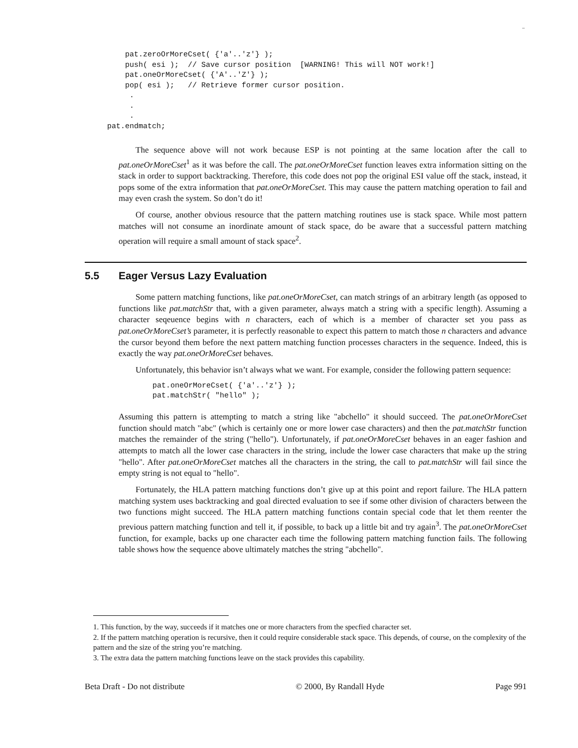–
         pat.zeroOrMoreCset( {'a'..'z'} );
         push( esi );  // Save cursor position  [WARNING! This will NOT work!]
         pat.oneOrMoreCset( {'A'..'Z'} );
         pop( esi );   // Retrieve former cursor position.
          .
          .
          .
     pat.endmatch;
The sequence above will not work because ESP is not pointing at the same location after the call to pat.oneOrMoreCset<sup>1</sup> as it was before the call. The pat.oneOrMoreCset function leaves extra information sitting on the stack in order to support backtracking. Therefore, this code does not pop the original ESI value off the stack, instead, it pops some of the extra information that pat.oneOrMoreCset. This may cause the pattern matching operation to fail and may even crash the system. So don’t do it!
Of course, another obvious resource that the pattern matching routines use is stack space. While most pattern matches will not consume an inordinate amount of stack space, do be aware that a successful pattern matching operation will require a small amount of stack space<sup>2</sup>.
5.5 Eager Versus Lazy Evaluation
Some pattern matching functions, like pat.oneOrMoreCset, can match strings of an arbitrary length (as opposed to functions like pat.matchStr that, with a given parameter, always match a string with a specific length). Assuming a character seqeuence begins with n characters, each of which is a member of character set you pass as pat.oneOrMoreCset’s parameter, it is perfectly reasonable to expect this pattern to match those n characters and advance the cursor beyond them before the next pattern matching function processes characters in the sequence. Indeed, this is exactly the way pat.oneOrMoreCset behaves.
Unfortunately, this behavior isn’t always what we want. For example, consider the following pattern sequence:
pat.oneOrMoreCset( {'a'..'z'} );
pat.matchStr( "hello" );
Assuming this pattern is attempting to match a string like "abchello" it should succeed. The pat.oneOrMoreCset function should match "abc" (which is certainly one or more lower case characters) and then the pat.matchStr function matches the remainder of the string ("hello"). Unfortunately, if pat.oneOrMoreCset behaves in an eager fashion and attempts to match all the lower case characters in the string, include the lower case characters that make up the string "hello". After pat.oneOrMoreCset matches all the characters in the string, the call to pat.matchStr will fail since the empty string is not equal to "hello".
Fortunately, the HLA pattern matching functions don’t give up at this point and report failure. The HLA pattern matching system uses backtracking and goal directed evaluation to see if some other division of characters between the two functions might succeed. The HLA pattern matching functions contain special code that let them reenter the previous pattern matching function and tell it, if possible, to back up a little bit and try again<sup>3</sup>. The pat.oneOrMoreCset function, for example, backs up one character each time the following pattern matching function fails. The following table shows how the sequence above ultimately matches the string "abchello".
1. This function, by the way, succeeds if it matches one or more characters from the specfied character set.
2. If the pattern matching operation is recursive, then it could require considerable stack space. This depends, of course, on the complexity of the pattern and the size of the string you’re matching.
3. The extra data the pattern matching functions leave on the stack provides this capability.
Beta Draft - Do not distribute © 2000, By Randall Hyde Page 991